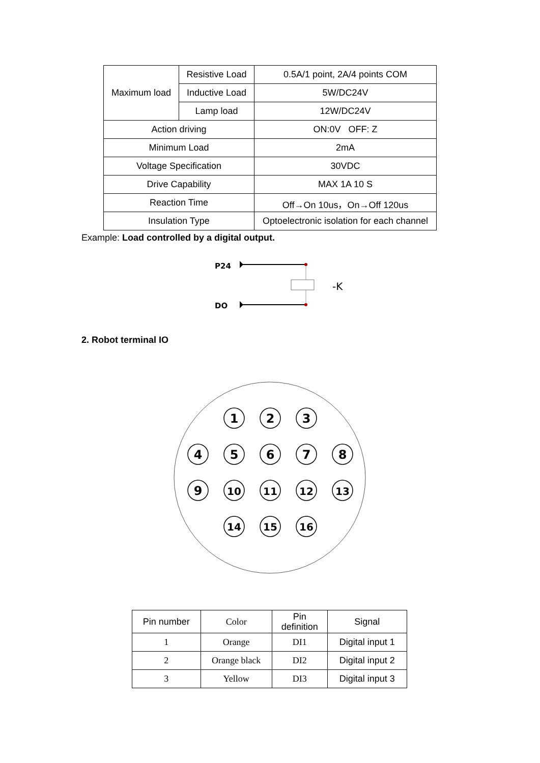| Maximum load | Resistive Load | 0.5A/1 point, 2A/4 points COM |
| | Inductive Load | 5W/DC24V |
| | Lamp load | 12W/DC24V |
| Action driving | | ON:0V OFF: Z |
| Minimum Load | | 2mA |
| Voltage Specification | | 30VDC |
| Drive Capability | | MAX 1A 10 S |
| Reaction Time | | Off→On 10us，On→Off 120us |
| Insulation Type | | Optoelectronic isolation for each channel |
Example: Load controlled by a digital output.
P24
DO
-K
2. Robot terminal IO
1
2
3
4
5
6
7
8
9
10
11
12
13
14
15
16
| Pin number | Color | Pin definition | Signal |
| --- | --- | --- | --- |
| 1 | Orange | DI1 | Digital input 1 |
| 2 | Orange black | DI2 | Digital input 2 |
| 3 | Yellow | DI3 | Digital input 3 |